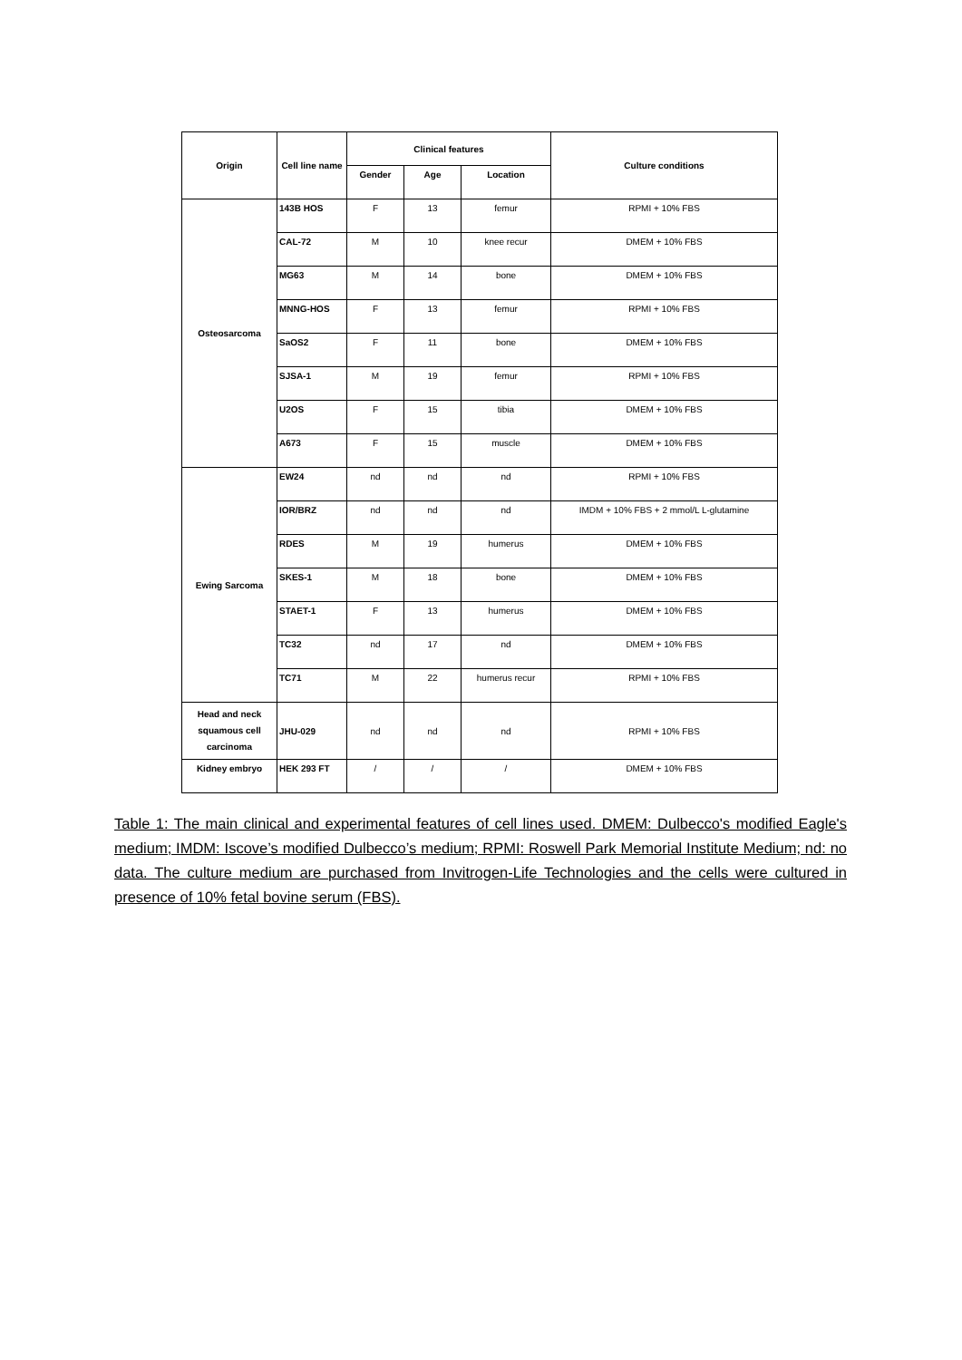| Origin | Cell line name | Clinical features | | | Culture conditions |
| --- | --- | --- | --- | --- | --- |
| | | Gender | Age | Location | |
| Osteosarcoma | 143B HOS | F | 13 | femur | RPMI + 10% FBS |
| | CAL-72 | M | 10 | knee recur | DMEM + 10% FBS |
| | MG63 | M | 14 | bone | DMEM + 10% FBS |
| | MNNG-HOS | F | 13 | femur | RPMI + 10% FBS |
| | SaOS2 | F | 11 | bone | DMEM + 10% FBS |
| | SJSA-1 | M | 19 | femur | RPMI + 10% FBS |
| | U2OS | F | 15 | tibia | DMEM + 10% FBS |
| | A673 | F | 15 | muscle | DMEM + 10% FBS |
| Ewing Sarcoma | EW24 | nd | nd | nd | RPMI + 10% FBS |
| | IOR/BRZ | nd | nd | nd | IMDM + 10% FBS + 2 mmol/L L-glutamine |
| | RDES | M | 19 | humerus | DMEM + 10% FBS |
| | SKES-1 | M | 18 | bone | DMEM + 10% FBS |
| | STAET-1 | F | 13 | humerus | DMEM + 10% FBS |
| | TC32 | nd | 17 | nd | DMEM + 10% FBS |
| | TC71 | M | 22 | humerus recur | RPMI + 10% FBS |
| Head and neck squamous cell carcinoma | JHU-029 | nd | nd | nd | RPMI + 10% FBS |
| Kidney embryo | HEK 293 FT | / | / | / | DMEM + 10% FBS |
Table 1: The main clinical and experimental features of cell lines used. DMEM: Dulbecco's modified Eagle's medium; IMDM: Iscove’s modified Dulbecco’s medium; RPMI: Roswell Park Memorial Institute Medium; nd: no data. The culture medium are purchased from Invitrogen-Life Technologies and the cells were cultured in presence of 10% fetal bovine serum (FBS).